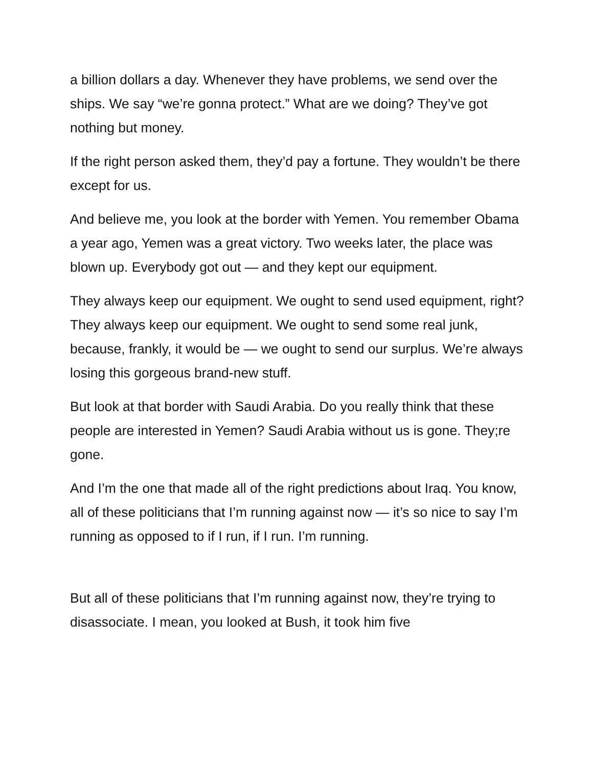a billion dollars a day. Whenever they have problems, we send over the ships. We say “we’re gonna protect.” What are we doing? They’ve got nothing but money.
If the right person asked them, they’d pay a fortune. They wouldn’t be there except for us.
And believe me, you look at the border with Yemen. You remember Obama a year ago, Yemen was a great victory. Two weeks later, the place was blown up. Everybody got out — and they kept our equipment.
They always keep our equipment. We ought to send used equipment, right? They always keep our equipment. We ought to send some real junk, because, frankly, it would be — we ought to send our surplus. We’re always losing this gorgeous brand-new stuff.
But look at that border with Saudi Arabia. Do you really think that these people are interested in Yemen? Saudi Arabia without us is gone. They;re gone.
And I’m the one that made all of the right predictions about Iraq. You know, all of these politicians that I’m running against now — it’s so nice to say I’m running as opposed to if I run, if I run. I’m running.
But all of these politicians that I’m running against now, they’re trying to disassociate. I mean, you looked at Bush, it took him five